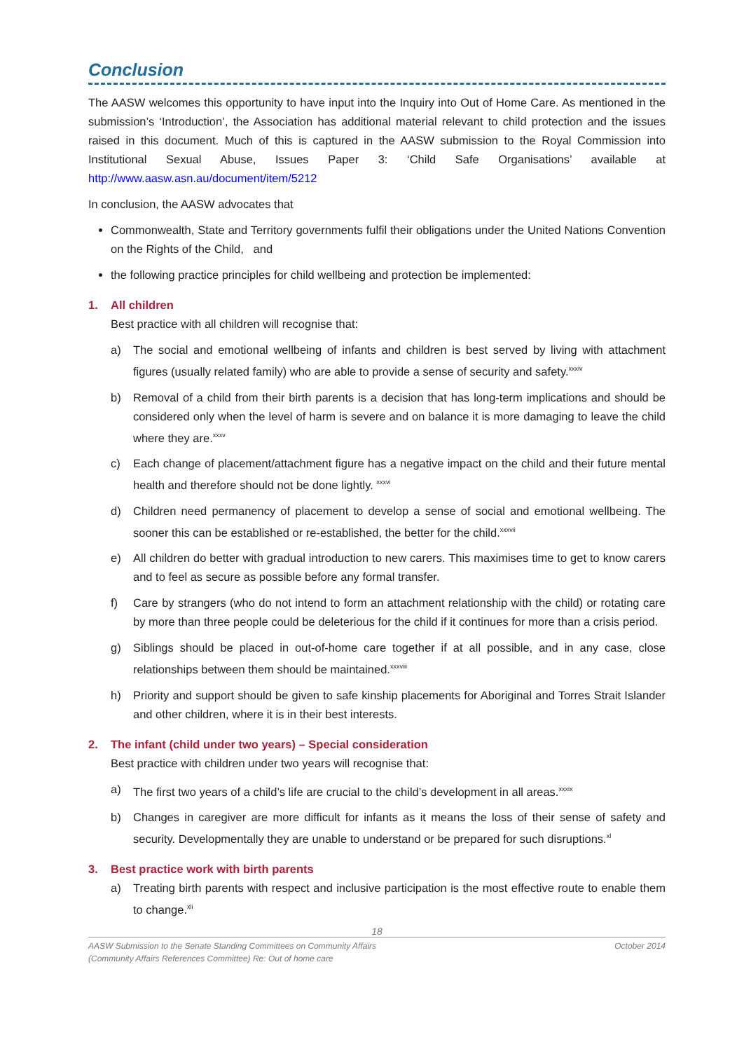Conclusion
The AASW welcomes this opportunity to have input into the Inquiry into Out of Home Care. As mentioned in the submission’s ‘Introduction’, the Association has additional material relevant to child protection and the issues raised in this document. Much of this is captured in the AASW submission to the Royal Commission into Institutional Sexual Abuse, Issues Paper 3: ‘Child Safe Organisations’ available at http://www.aasw.asn.au/document/item/5212
In conclusion, the AASW advocates that
Commonwealth, State and Territory governments fulfil their obligations under the United Nations Convention on the Rights of the Child, and
the following practice principles for child wellbeing and protection be implemented:
1. All children
Best practice with all children will recognise that:
a) The social and emotional wellbeing of infants and children is best served by living with attachment figures (usually related family) who are able to provide a sense of security and safety.<sup>xxxiv</sup>
b) Removal of a child from their birth parents is a decision that has long-term implications and should be considered only when the level of harm is severe and on balance it is more damaging to leave the child where they are.<sup>xxxv</sup>
c) Each change of placement/attachment figure has a negative impact on the child and their future mental health and therefore should not be done lightly. <sup>xxxvi</sup>
d) Children need permanency of placement to develop a sense of social and emotional wellbeing. The sooner this can be established or re-established, the better for the child.<sup>xxxvii</sup>
e) All children do better with gradual introduction to new carers. This maximises time to get to know carers and to feel as secure as possible before any formal transfer.
f) Care by strangers (who do not intend to form an attachment relationship with the child) or rotating care by more than three people could be deleterious for the child if it continues for more than a crisis period.
g) Siblings should be placed in out-of-home care together if at all possible, and in any case, close relationships between them should be maintained.<sup>xxxviii</sup>
h) Priority and support should be given to safe kinship placements for Aboriginal and Torres Strait Islander and other children, where it is in their best interests.
2. The infant (child under two years) – Special consideration
Best practice with children under two years will recognise that:
a) The first two years of a child’s life are crucial to the child’s development in all areas.<sup>xxxix</sup>
b) Changes in caregiver are more difficult for infants as it means the loss of their sense of safety and security. Developmentally they are unable to understand or be prepared for such disruptions.<sup>xl</sup>
3. Best practice work with birth parents
a) Treating birth parents with respect and inclusive participation is the most effective route to enable them to change.<sup>xli</sup>
18
AASW Submission to the Senate Standing Committees on Community Affairs
(Community Affairs References Committee) Re: Out of home care
October 2014